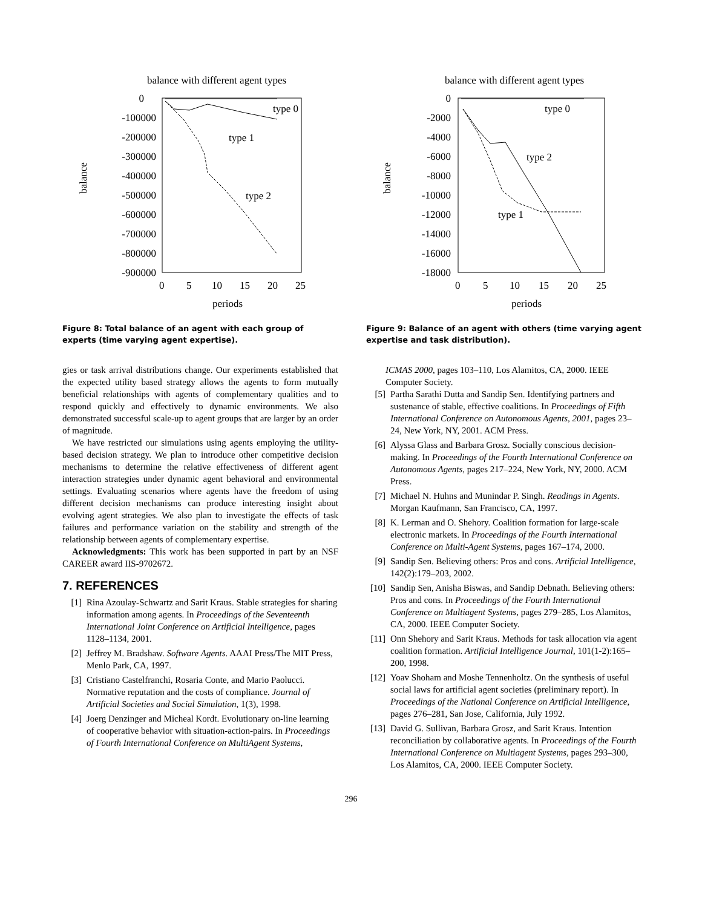balance with different agent types
balance
0
-100000
-200000
-300000
-400000
-500000
-600000
-700000
-800000
-900000
0
5
10
15
20
25
periods
type 0
type 1
type 2
Figure 8: Total balance of an agent with each group of experts (time varying agent expertise).
gies or task arrival distributions change. Our experiments established that the expected utility based strategy allows the agents to form mutually beneficial relationships with agents of complementary qualities and to respond quickly and effectively to dynamic environments. We also demonstrated successful scale-up to agent groups that are larger by an order of magnitude.
We have restricted our simulations using agents employing the utility-based decision strategy. We plan to introduce other competitive decision mechanisms to determine the relative effectiveness of different agent interaction strategies under dynamic agent behavioral and environmental settings. Evaluating scenarios where agents have the freedom of using different decision mechanisms can produce interesting insight about evolving agent strategies. We also plan to investigate the effects of task failures and performance variation on the stability and strength of the relationship between agents of complementary expertise.
Acknowledgments: This work has been supported in part by an NSF CAREER award IIS-9702672.
7. REFERENCES
[1] Rina Azoulay-Schwartz and Sarit Kraus. Stable strategies for sharing information among agents. In Proceedings of the Seventeenth International Joint Conference on Artificial Intelligence, pages 1128–1134, 2001.
[2] Jeffrey M. Bradshaw. Software Agents. AAAI Press/The MIT Press, Menlo Park, CA, 1997.
[3] Cristiano Castelfranchi, Rosaria Conte, and Mario Paolucci. Normative reputation and the costs of compliance. Journal of Artificial Societies and Social Simulation, 1(3), 1998.
[4] Joerg Denzinger and Micheal Kordt. Evolutionary on-line learning of cooperative behavior with situation-action-pairs. In Proceedings of Fourth International Conference on MultiAgent Systems,
balance with different agent types
balance
0
-2000
-4000
-6000
-8000
-10000
-12000
-14000
-16000
-18000
0
5
10
15
20
25
periods
type 0
type 2
type 1
Figure 9: Balance of an agent with others (time varying agent expertise and task distribution).
ICMAS 2000, pages 103–110, Los Alamitos, CA, 2000. IEEE Computer Society.
[5] Partha Sarathi Dutta and Sandip Sen. Identifying partners and sustenance of stable, effective coalitions. In Proceedings of Fifth International Conference on Autonomous Agents, 2001, pages 23–24, New York, NY, 2001. ACM Press.
[6] Alyssa Glass and Barbara Grosz. Socially conscious decision-making. In Proceedings of the Fourth International Conference on Autonomous Agents, pages 217–224, New York, NY, 2000. ACM Press.
[7] Michael N. Huhns and Munindar P. Singh. Readings in Agents. Morgan Kaufmann, San Francisco, CA, 1997.
[8] K. Lerman and O. Shehory. Coalition formation for large-scale electronic markets. In Proceedings of the Fourth International Conference on Multi-Agent Systems, pages 167–174, 2000.
[9] Sandip Sen. Believing others: Pros and cons. Artificial Intelligence, 142(2):179–203, 2002.
[10] Sandip Sen, Anisha Biswas, and Sandip Debnath. Believing others: Pros and cons. In Proceedings of the Fourth International Conference on Multiagent Systems, pages 279–285, Los Alamitos, CA, 2000. IEEE Computer Society.
[11] Onn Shehory and Sarit Kraus. Methods for task allocation via agent coalition formation. Artificial Intelligence Journal, 101(1-2):165–200, 1998.
[12] Yoav Shoham and Moshe Tennenholtz. On the synthesis of useful social laws for artificial agent societies (preliminary report). In Proceedings of the National Conference on Artificial Intelligence, pages 276–281, San Jose, California, July 1992.
[13] David G. Sullivan, Barbara Grosz, and Sarit Kraus. Intention reconciliation by collaborative agents. In Proceedings of the Fourth International Conference on Multiagent Systems, pages 293–300, Los Alamitos, CA, 2000. IEEE Computer Society.
296